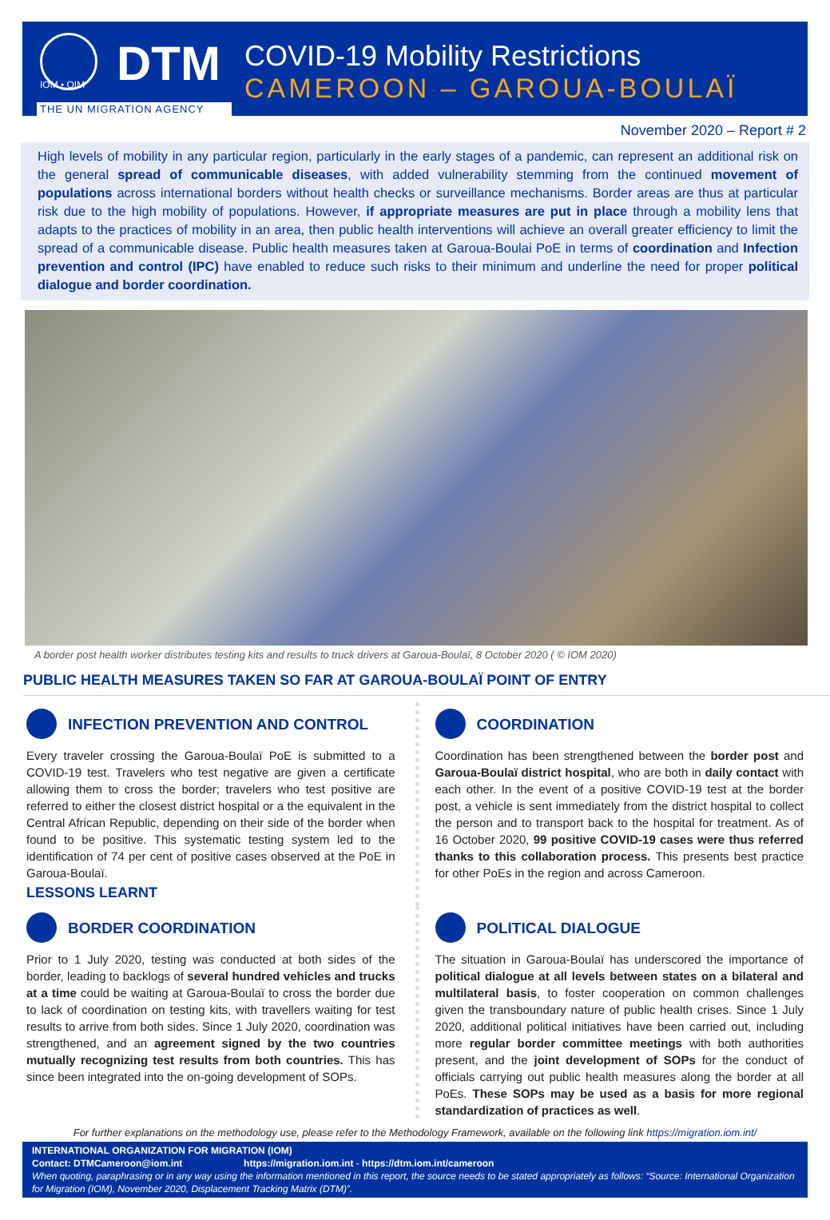IOM • OIM DTM
THE UN MIGRATION AGENCY
COVID-19 Mobility Restrictions
CAMEROON – GAROUA-BOULAÏ
November 2020 – Report # 2
High levels of mobility in any particular region, particularly in the early stages of a pandemic, can represent an additional risk on the general spread of communicable diseases, with added vulnerability stemming from the continued movement of populations across international borders without health checks or surveillance mechanisms. Border areas are thus at particular risk due to the high mobility of populations. However, if appropriate measures are put in place through a mobility lens that adapts to the practices of mobility in an area, then public health interventions will achieve an overall greater efficiency to limit the spread of a communicable disease. Public health measures taken at Garoua-Boulai PoE in terms of coordination and Infection prevention and control (IPC) have enabled to reduce such risks to their minimum and underline the need for proper political dialogue and border coordination.
A border post health worker distributes testing kits and results to truck drivers at Garoua-Boulaï, 8 October 2020 ( © IOM 2020)
PUBLIC HEALTH MEASURES TAKEN SO FAR AT GAROUA-BOULAÏ POINT OF ENTRY
INFECTION PREVENTION AND CONTROL
Every traveler crossing the Garoua-Boulaï PoE is submitted to a COVID-19 test. Travelers who test negative are given a certificate allowing them to cross the border; travelers who test positive are referred to either the closest district hospital or a the equivalent in the Central African Republic, depending on their side of the border when found to be positive. This systematic testing system led to the identification of 74 per cent of positive cases observed at the PoE in Garoua-Boulaï.
LESSONS LEARNT
COORDINATION
Coordination has been strengthened between the border post and Garoua-Boulaï district hospital, who are both in daily contact with each other. In the event of a positive COVID-19 test at the border post, a vehicle is sent immediately from the district hospital to collect the person and to transport back to the hospital for treatment. As of 16 October 2020, 99 positive COVID-19 cases were thus referred thanks to this collaboration process. This presents best practice for other PoEs in the region and across Cameroon.
BORDER COORDINATION
Prior to 1 July 2020, testing was conducted at both sides of the border, leading to backlogs of several hundred vehicles and trucks at a time could be waiting at Garoua-Boulaï to cross the border due to lack of coordination on testing kits, with travellers waiting for test results to arrive from both sides. Since 1 July 2020, coordination was strengthened, and an agreement signed by the two countries mutually recognizing test results from both countries. This has since been integrated into the on-going development of SOPs.
POLITICAL DIALOGUE
The situation in Garoua-Boulaï has underscored the importance of political dialogue at all levels between states on a bilateral and multilateral basis, to foster cooperation on common challenges given the transboundary nature of public health crises. Since 1 July 2020, additional political initiatives have been carried out, including more regular border committee meetings with both authorities present, and the joint development of SOPs for the conduct of officials carrying out public health measures along the border at all PoEs. These SOPs may be used as a basis for more regional standardization of practices as well.
For further explanations on the methodology use, please refer to the Methodology Framework, available on the following link https://migration.iom.int/
INTERNATIONAL ORGANIZATION FOR MIGRATION (IOM)
Contact: DTMCameroon@iom.int https://migration.iom.int - https://dtm.iom.int/cameroon
When quoting, paraphrasing or in any way using the information mentioned in this report, the source needs to be stated appropriately as follows: “Source: International Organization for Migration (IOM), November 2020, Displacement Tracking Matrix (DTM)”.